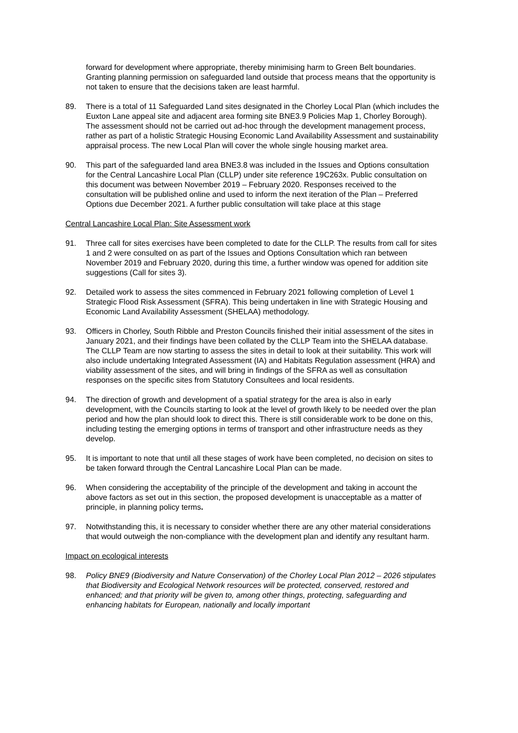forward for development where appropriate, thereby minimising harm to Green Belt boundaries. Granting planning permission on safeguarded land outside that process means that the opportunity is not taken to ensure that the decisions taken are least harmful.
89. There is a total of 11 Safeguarded Land sites designated in the Chorley Local Plan (which includes the Euxton Lane appeal site and adjacent area forming site BNE3.9 Policies Map 1, Chorley Borough). The assessment should not be carried out ad-hoc through the development management process, rather as part of a holistic Strategic Housing Economic Land Availability Assessment and sustainability appraisal process. The new Local Plan will cover the whole single housing market area.
90. This part of the safeguarded land area BNE3.8 was included in the Issues and Options consultation for the Central Lancashire Local Plan (CLLP) under site reference 19C263x. Public consultation on this document was between November 2019 – February 2020. Responses received to the consultation will be published online and used to inform the next iteration of the Plan – Preferred Options due December 2021. A further public consultation will take place at this stage
Central Lancashire Local Plan: Site Assessment work
91. Three call for sites exercises have been completed to date for the CLLP. The results from call for sites 1 and 2 were consulted on as part of the Issues and Options Consultation which ran between November 2019 and February 2020, during this time, a further window was opened for addition site suggestions (Call for sites 3).
92. Detailed work to assess the sites commenced in February 2021 following completion of Level 1 Strategic Flood Risk Assessment (SFRA). This being undertaken in line with Strategic Housing and Economic Land Availability Assessment (SHELAA) methodology.
93. Officers in Chorley, South Ribble and Preston Councils finished their initial assessment of the sites in January 2021, and their findings have been collated by the CLLP Team into the SHELAA database. The CLLP Team are now starting to assess the sites in detail to look at their suitability. This work will also include undertaking Integrated Assessment (IA) and Habitats Regulation assessment (HRA) and viability assessment of the sites, and will bring in findings of the SFRA as well as consultation responses on the specific sites from Statutory Consultees and local residents.
94. The direction of growth and development of a spatial strategy for the area is also in early development, with the Councils starting to look at the level of growth likely to be needed over the plan period and how the plan should look to direct this. There is still considerable work to be done on this, including testing the emerging options in terms of transport and other infrastructure needs as they develop.
95. It is important to note that until all these stages of work have been completed, no decision on sites to be taken forward through the Central Lancashire Local Plan can be made.
96. When considering the acceptability of the principle of the development and taking in account the above factors as set out in this section, the proposed development is unacceptable as a matter of principle, in planning policy terms.
97. Notwithstanding this, it is necessary to consider whether there are any other material considerations that would outweigh the non-compliance with the development plan and identify any resultant harm.
Impact on ecological interests
98. Policy BNE9 (Biodiversity and Nature Conservation) of the Chorley Local Plan 2012 – 2026 stipulates that Biodiversity and Ecological Network resources will be protected, conserved, restored and enhanced; and that priority will be given to, among other things, protecting, safeguarding and enhancing habitats for European, nationally and locally important